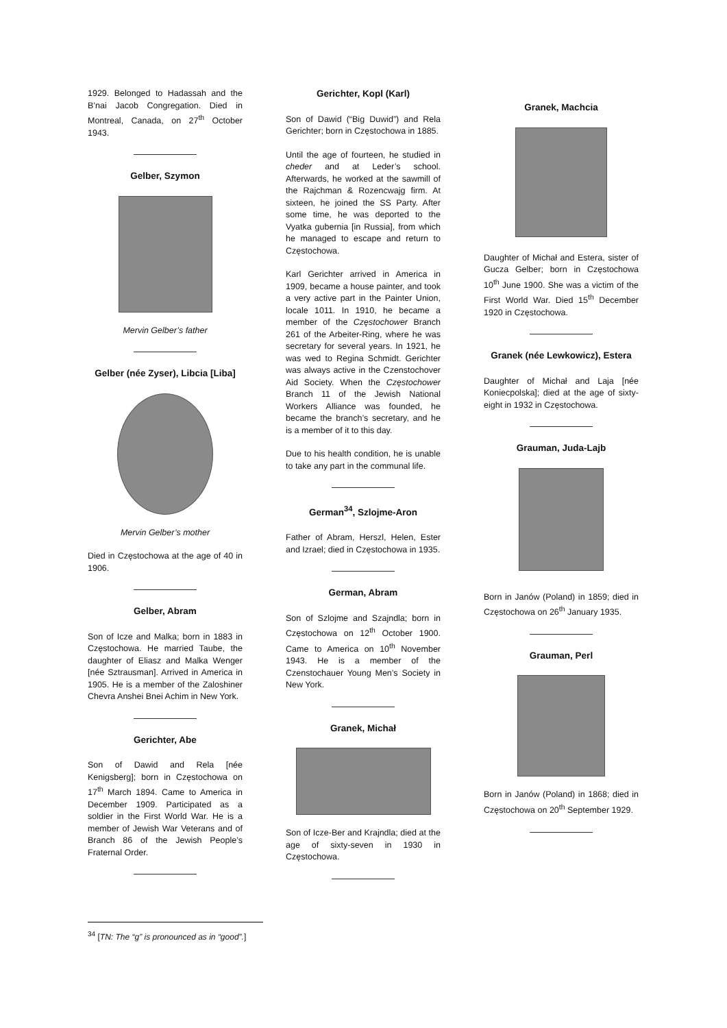1929. Belonged to Hadassah and the B’nai Jacob Congregation. Died in Montreal, Canada, on 27<sup>th</sup> October 1943.
Gelber, Szymon
Mervin Gelber’s father
Gelber (née Zyser), Libcia [Liba]
Mervin Gelber’s mother
Died in Częstochowa at the age of 40 in 1906.
Gelber, Abram
Son of Icze and Malka; born in 1883 in Częstochowa. He married Taube, the daughter of Eliasz and Malka Wenger [née Sztrausman]. Arrived in America in 1905. He is a member of the Zaloshiner Chevra Anshei Bnei Achim in New York.
Gerichter, Abe
Son of Dawid and Rela [née Kenigsberg]; born in Częstochowa on 17<sup>th</sup> March 1894. Came to America in December 1909. Participated as a soldier in the First World War. He is a member of Jewish War Veterans and of Branch 86 of the Jewish People’s Fraternal Order.
Gerichter, Kopl (Karl)
Son of Dawid (“Big Duwid”) and Rela Gerichter; born in Częstochowa in 1885.
Until the age of fourteen, he studied in cheder and at Leder’s school. Afterwards, he worked at the sawmill of the Rajchman & Rozencwajg firm. At sixteen, he joined the SS Party. After some time, he was deported to the Vyatka gubernia [in Russia], from which he managed to escape and return to Częstochowa.
Karl Gerichter arrived in America in 1909, became a house painter, and took a very active part in the Painter Union, locale 1011. In 1910, he became a member of the Częstochower Branch 261 of the Arbeiter-Ring, where he was secretary for several years. In 1921, he was wed to Regina Schmidt. Gerichter was always active in the Czenstochover Aid Society. When the Częstochower Branch 11 of the Jewish National Workers Alliance was founded, he became the branch’s secretary, and he is a member of it to this day.
Due to his health condition, he is unable to take any part in the communal life.
German<sup>34</sup>, Szlojme-Aron
Father of Abram, Herszl, Helen, Ester and Izrael; died in Częstochowa in 1935.
German, Abram
Son of Szlojme and Szajndla; born in Częstochowa on 12<sup>th</sup> October 1900. Came to America on 10<sup>th</sup> November 1943. He is a member of the Czenstochauer Young Men’s Society in New York.
Granek, Michał
Son of Icze-Ber and Krajndla; died at the age of sixty-seven in 1930 in Częstochowa.
Granek, Machcia
Daughter of Michał and Estera, sister of Gucza Gelber; born in Częstochowa 10<sup>th</sup> June 1900. She was a victim of the First World War. Died 15<sup>th</sup> December 1920 in Częstochowa.
Granek (née Lewkowicz), Estera
Daughter of Michał and Laja [née Koniecpolska]; died at the age of sixty-eight in 1932 in Częstochowa.
Grauman, Juda-Lajb
Born in Janów (Poland) in 1859; died in Częstochowa on 26<sup>th</sup> January 1935.
Grauman, Perl
Born in Janów (Poland) in 1868; died in Częstochowa on 20<sup>th</sup> September 1929.
<sup>34</sup> [TN: The “g” is pronounced as in “good”.]